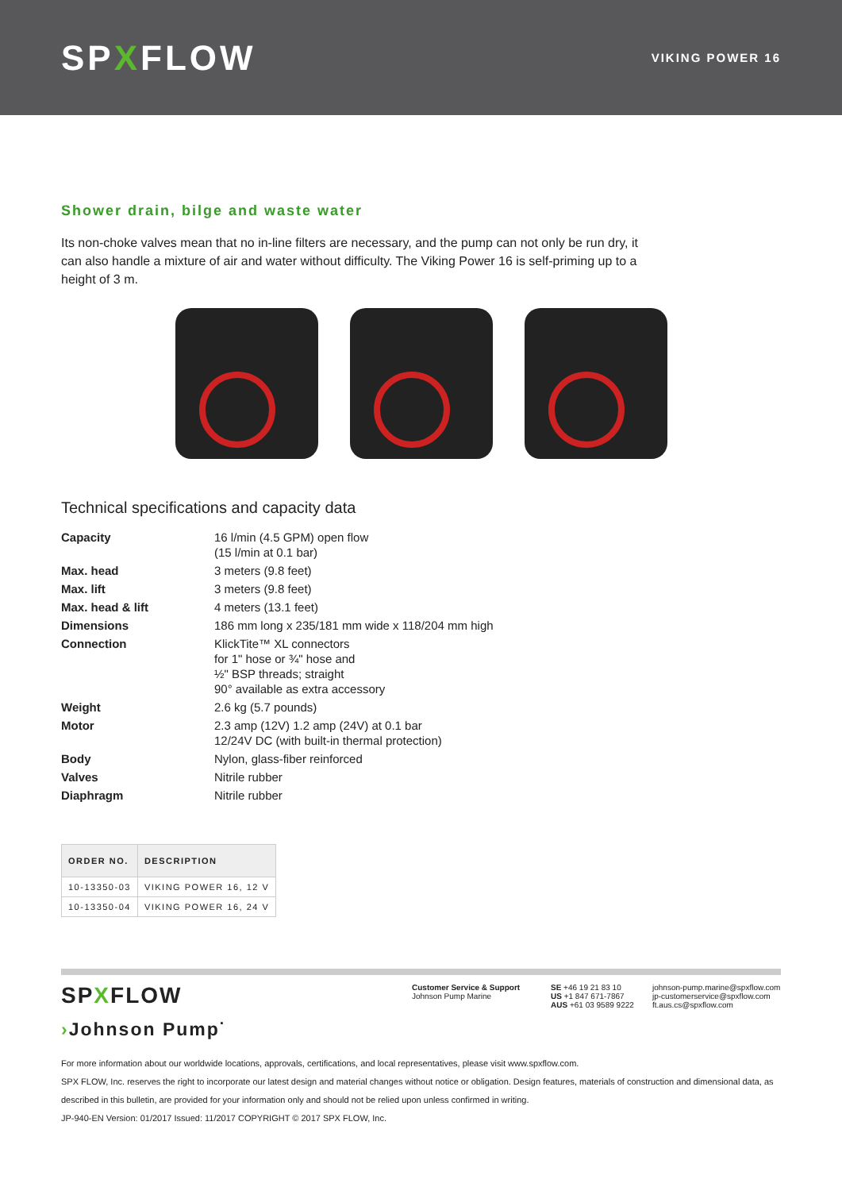SPXFLOW
VIKING POWER 16
Shower drain, bilge and waste water
Its non-choke valves mean that no in-line filters are necessary, and the pump can not only be run dry, it can also handle a mixture of air and water without difficulty. The Viking Power 16 is self-priming up to a height of 3 m.
Technical specifications and capacity data
| Capacity | 16 l/min (4.5 GPM) open flow (15 l/min at 0.1 bar) |
| Max. head | 3 meters (9.8 feet) |
| Max. lift | 3 meters (9.8 feet) |
| Max. head & lift | 4 meters (13.1 feet) |
| Dimensions | 186 mm long x 235/181 mm wide x 118/204 mm high |
| Connection | KlickTite™ XL connectors for 1" hose or ¾" hose and ½" BSP threads; straight 90° available as extra accessory |
| Weight | 2.6 kg (5.7 pounds) |
| Motor | 2.3 amp (12V) 1.2 amp (24V) at 0.1 bar 12/24V DC (with built-in thermal protection) |
| Body | Nylon, glass-fiber reinforced |
| Valves | Nitrile rubber |
| Diaphragm | Nitrile rubber |
| ORDER NO. | DESCRIPTION |
| --- | --- |
| 10-13350-03 | VIKING POWER 16, 12 V |
| 10-13350-04 | VIKING POWER 16, 24 V |
SPXFLOW
›Johnson Pump<sup>·</sup>
Customer Service & Support
Johnson Pump Marine
SE +46 19 21 83 10
US +1 847 671-7867
AUS +61 03 9589 9222
johnson-pump.marine@spxflow.com
jp-customerservice@spxflow.com
ft.aus.cs@spxflow.com
For more information about our worldwide locations, approvals, certifications, and local representatives, please visit www.spxflow.com.
SPX FLOW, Inc. reserves the right to incorporate our latest design and material changes without notice or obligation. Design features, materials of construction and dimensional data, as described in this bulletin, are provided for your information only and should not be relied upon unless confirmed in writing.
JP-940-EN Version: 01/2017 Issued: 11/2017 COPYRIGHT © 2017 SPX FLOW, Inc.